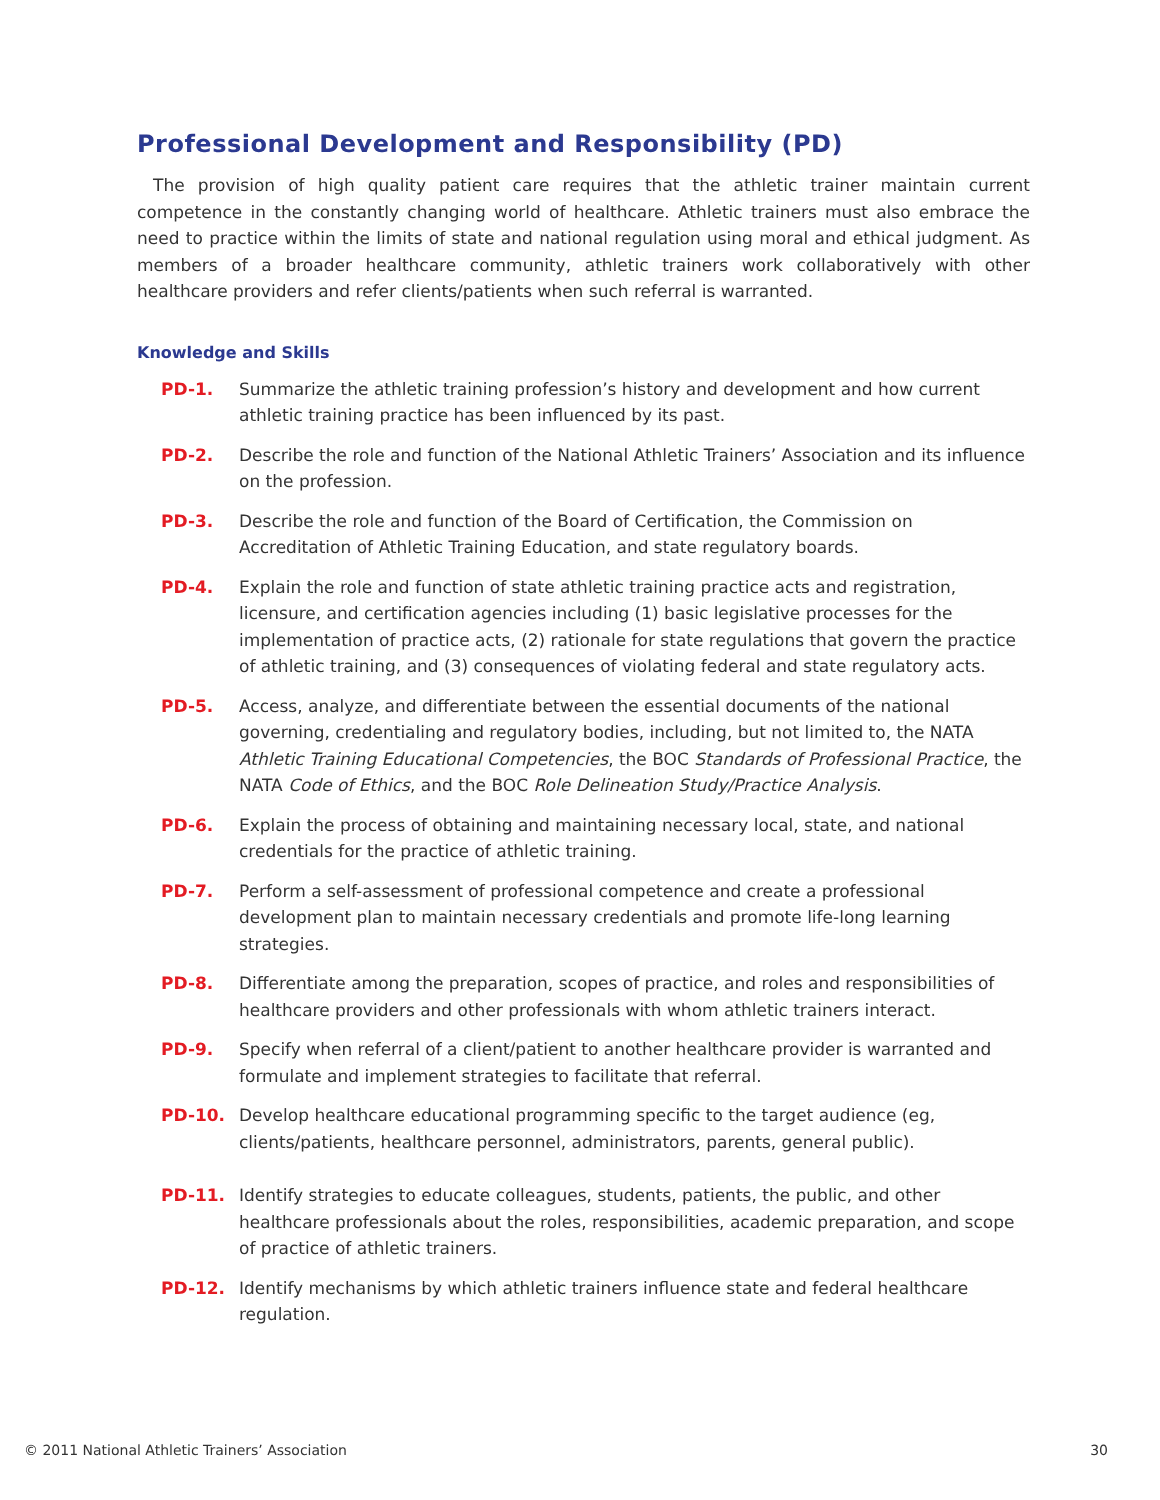Professional Development and Responsibility (PD)
The provision of high quality patient care requires that the athletic trainer maintain current competence in the constantly changing world of healthcare. Athletic trainers must also embrace the need to practice within the limits of state and national regulation using moral and ethical judgment. As members of a broader healthcare community, athletic trainers work collaboratively with other healthcare providers and refer clients/patients when such referral is warranted.
Knowledge and Skills
PD-1. Summarize the athletic training profession’s history and development and how current athletic training practice has been influenced by its past.
PD-2. Describe the role and function of the National Athletic Trainers’ Association and its influence on the profession.
PD-3. Describe the role and function of the Board of Certification, the Commission on Accreditation of Athletic Training Education, and state regulatory boards.
PD-4. Explain the role and function of state athletic training practice acts and registration, licensure, and certification agencies including (1) basic legislative processes for the implementation of practice acts, (2) rationale for state regulations that govern the practice of athletic training, and (3) consequences of violating federal and state regulatory acts.
PD-5. Access, analyze, and differentiate between the essential documents of the national governing, credentialing and regulatory bodies, including, but not limited to, the NATA Athletic Training Educational Competencies, the BOC Standards of Professional Practice, the NATA Code of Ethics, and the BOC Role Delineation Study/Practice Analysis.
PD-6. Explain the process of obtaining and maintaining necessary local, state, and national credentials for the practice of athletic training.
PD-7. Perform a self-assessment of professional competence and create a professional development plan to maintain necessary credentials and promote life-long learning strategies.
PD-8. Differentiate among the preparation, scopes of practice, and roles and responsibilities of healthcare providers and other professionals with whom athletic trainers interact.
PD-9. Specify when referral of a client/patient to another healthcare provider is warranted and formulate and implement strategies to facilitate that referral.
PD-10. Develop healthcare educational programming specific to the target audience (eg, clients/patients, healthcare personnel, administrators, parents, general public).
PD-11. Identify strategies to educate colleagues, students, patients, the public, and other healthcare professionals about the roles, responsibilities, academic preparation, and scope of practice of athletic trainers.
PD-12. Identify mechanisms by which athletic trainers influence state and federal healthcare regulation.
© 2011 National Athletic Trainers’ Association 30